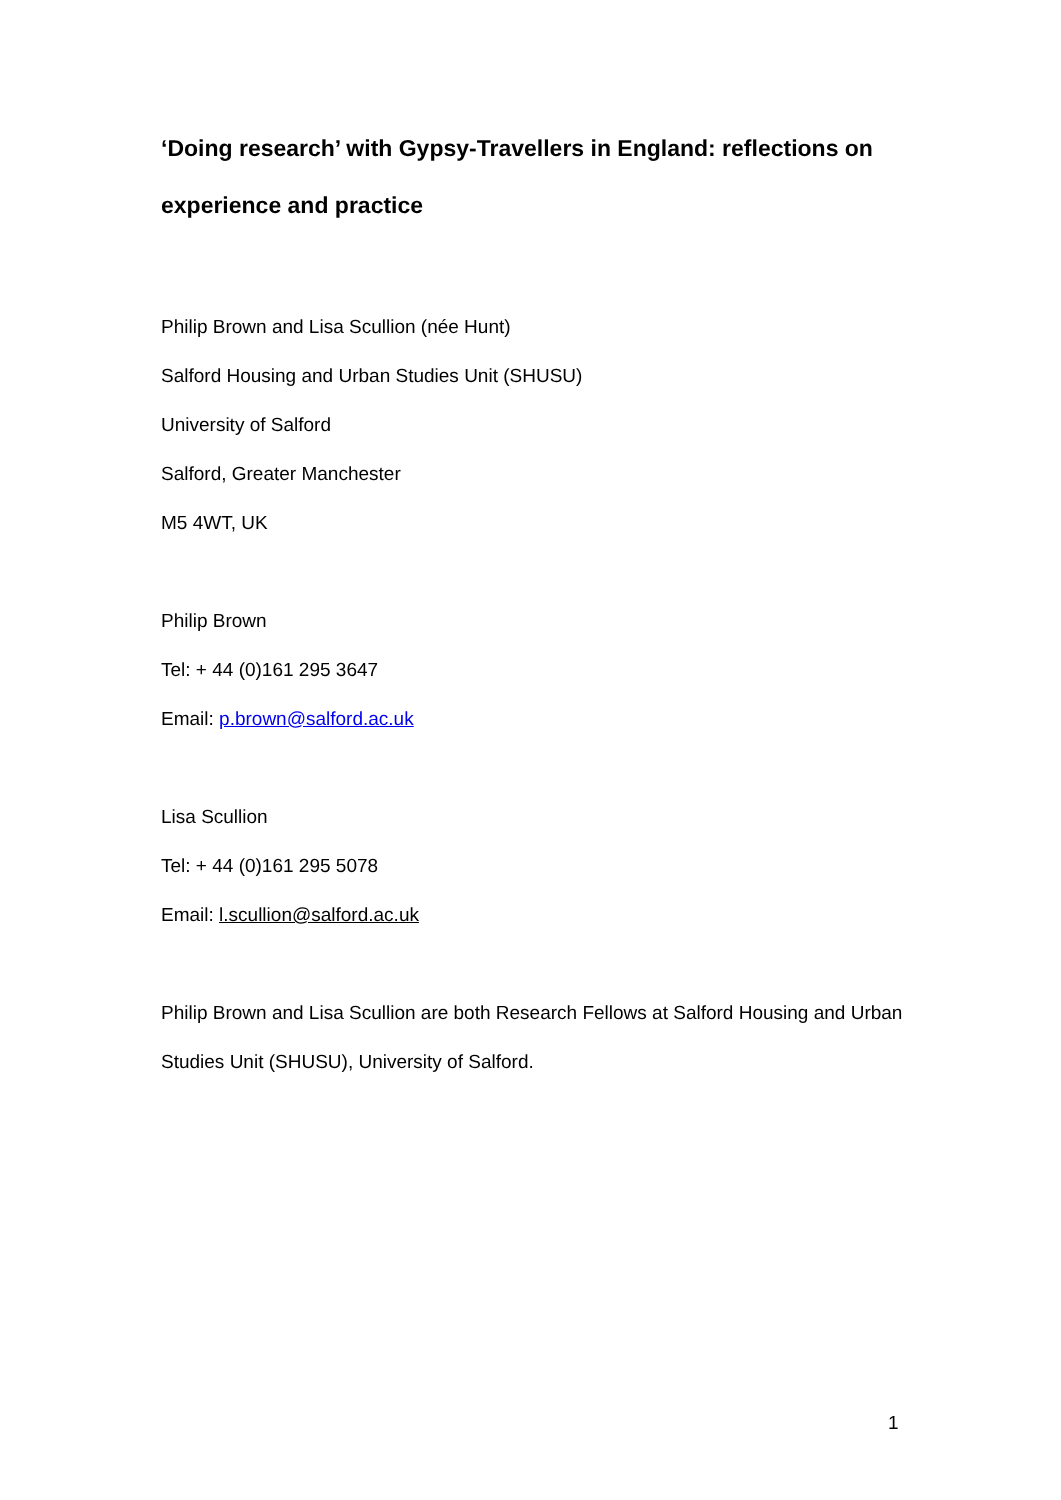‘Doing research’ with Gypsy-Travellers in England: reflections on experience and practice
Philip Brown and Lisa Scullion (née Hunt)
Salford Housing and Urban Studies Unit (SHUSU)
University of Salford
Salford, Greater Manchester
M5 4WT, UK
Philip Brown
Tel: + 44 (0)161 295 3647
Email: p.brown@salford.ac.uk
Lisa Scullion
Tel: + 44 (0)161 295 5078
Email: l.scullion@salford.ac.uk
Philip Brown and Lisa Scullion are both Research Fellows at Salford Housing and Urban Studies Unit (SHUSU), University of Salford.
1